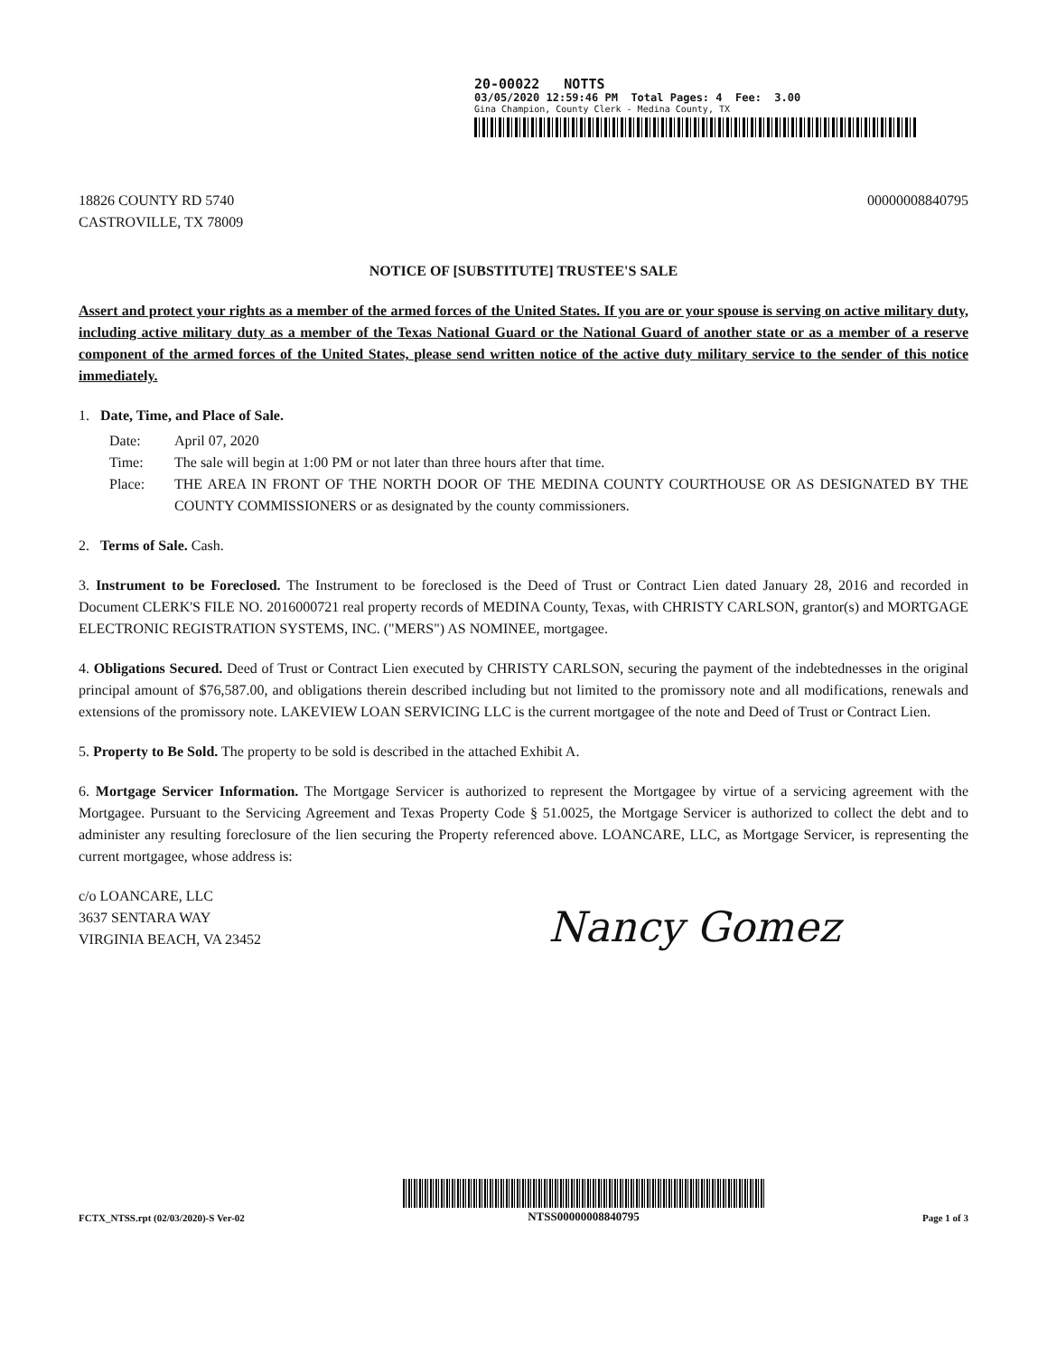20-00022 NOTTS
03/05/2020 12:59:46 PM Total Pages: 4 Fee: 3.00
Gina Champion, County Clerk - Medina County, TX
18826 COUNTY RD 5740
CASTROVILLE, TX 78009
00000008840795
NOTICE OF [SUBSTITUTE] TRUSTEE'S SALE
Assert and protect your rights as a member of the armed forces of the United States. If you are or your spouse is serving on active military duty, including active military duty as a member of the Texas National Guard or the National Guard of another state or as a member of a reserve component of the armed forces of the United States, please send written notice of the active duty military service to the sender of this notice immediately.
1. Date, Time, and Place of Sale.
Date: April 07, 2020
Time: The sale will begin at 1:00 PM or not later than three hours after that time.
Place: THE AREA IN FRONT OF THE NORTH DOOR OF THE MEDINA COUNTY COURTHOUSE OR AS DESIGNATED BY THE COUNTY COMMISSIONERS or as designated by the county commissioners.
2. Terms of Sale. Cash.
3. Instrument to be Foreclosed. The Instrument to be foreclosed is the Deed of Trust or Contract Lien dated January 28, 2016 and recorded in Document CLERK'S FILE NO. 2016000721 real property records of MEDINA County, Texas, with CHRISTY CARLSON, grantor(s) and MORTGAGE ELECTRONIC REGISTRATION SYSTEMS, INC. ("MERS") AS NOMINEE, mortgagee.
4. Obligations Secured. Deed of Trust or Contract Lien executed by CHRISTY CARLSON, securing the payment of the indebtednesses in the original principal amount of $76,587.00, and obligations therein described including but not limited to the promissory note and all modifications, renewals and extensions of the promissory note. LAKEVIEW LOAN SERVICING LLC is the current mortgagee of the note and Deed of Trust or Contract Lien.
5. Property to Be Sold. The property to be sold is described in the attached Exhibit A.
6. Mortgage Servicer Information. The Mortgage Servicer is authorized to represent the Mortgagee by virtue of a servicing agreement with the Mortgagee. Pursuant to the Servicing Agreement and Texas Property Code § 51.0025, the Mortgage Servicer is authorized to collect the debt and to administer any resulting foreclosure of the lien securing the Property referenced above. LOANCARE, LLC, as Mortgage Servicer, is representing the current mortgagee, whose address is:
c/o LOANCARE, LLC
3637 SENTARA WAY
VIRGINIA BEACH, VA 23452
Nancy Gomez
FCTX_NTSS.rpt (02/03/2020)-S Ver-02
NTSS00000008840795
Page 1 of 3